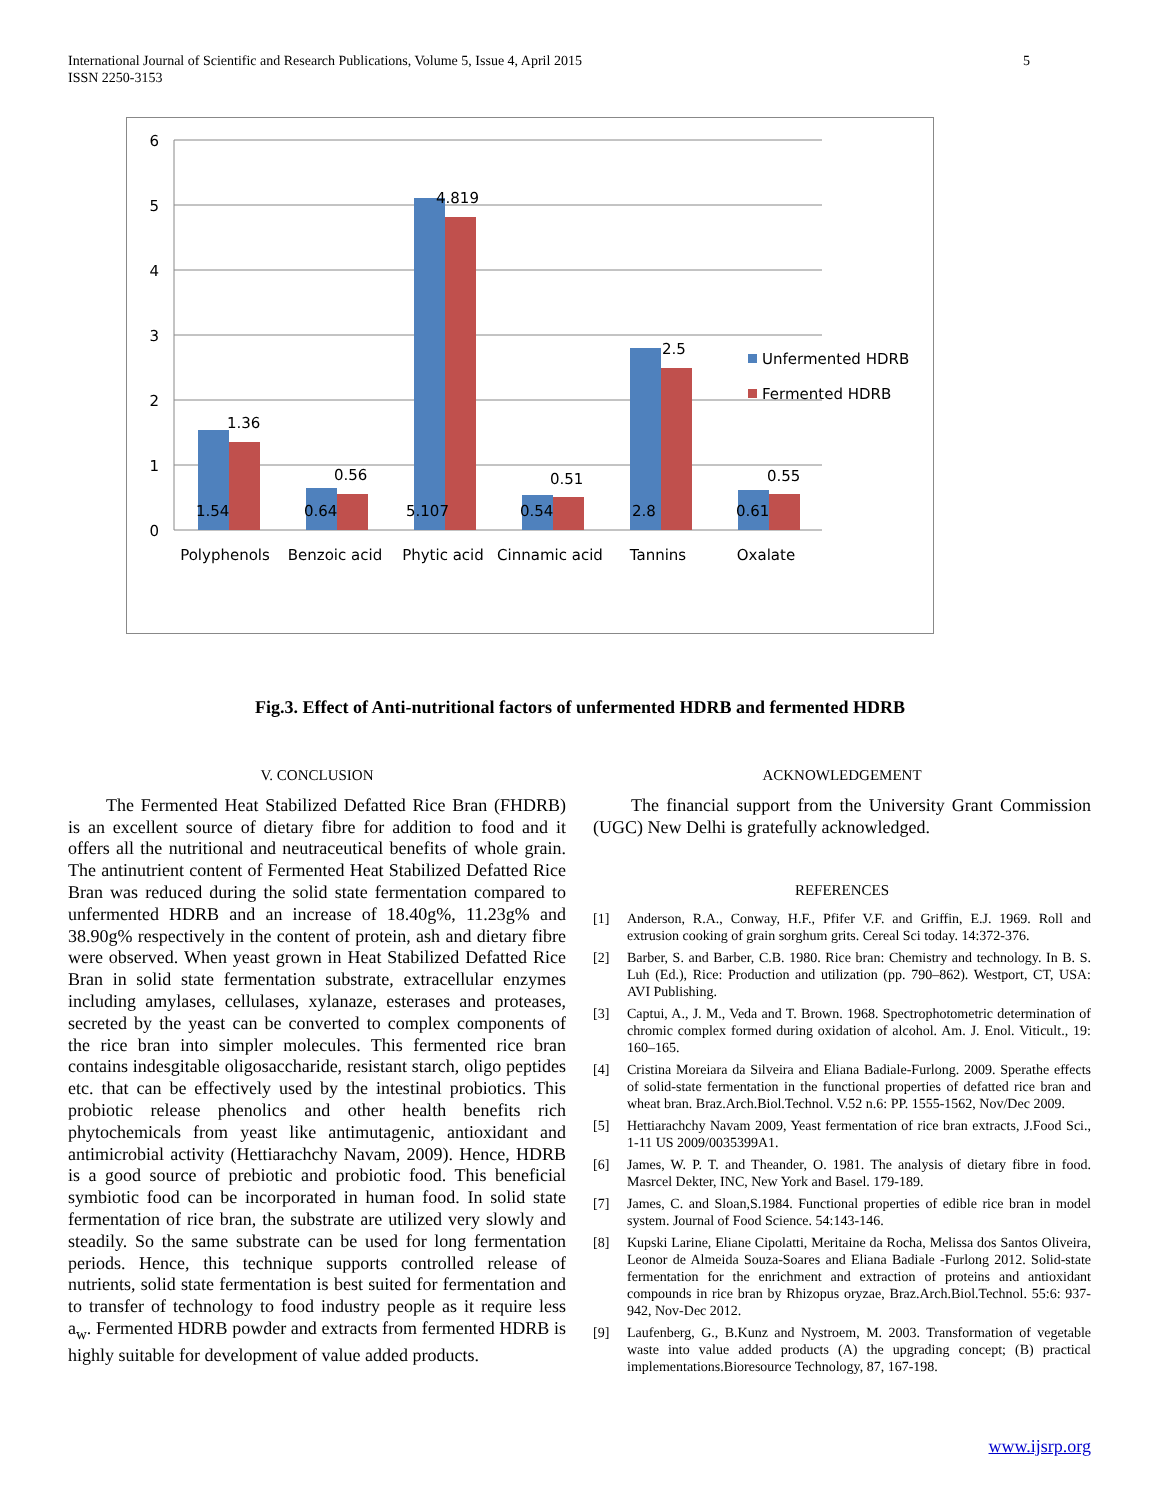5 International Journal of Scientific and Research Publications, Volume 5, Issue 4, April 2015
ISSN 2250-3153
6
5
4
3
2
1
0
1.36
0.56
4.819
0.51
2.5
0.55
1.54
0.64
5.107
0.54
2.8
0.61
Polyphenols
Benzoic acid
Phytic acid
Cinnamic acid
Tannins
Oxalate
Unfermented HDRB
Fermented HDRB
Fig.3. Effect of Anti-nutritional factors of unfermented HDRB and fermented HDRB
V. CONCLUSION
The Fermented Heat Stabilized Defatted Rice Bran (FHDRB) is an excellent source of dietary fibre for addition to food and it offers all the nutritional and neutraceutical benefits of whole grain. The antinutrient content of Fermented Heat Stabilized Defatted Rice Bran was reduced during the solid state fermentation compared to unfermented HDRB and an increase of 18.40g%, 11.23g% and 38.90g% respectively in the content of protein, ash and dietary fibre were observed. When yeast grown in Heat Stabilized Defatted Rice Bran in solid state fermentation substrate, extracellular enzymes including amylases, cellulases, xylanaze, esterases and proteases, secreted by the yeast can be converted to complex components of the rice bran into simpler molecules. This fermented rice bran contains indesgitable oligosaccharide, resistant starch, oligo peptides etc. that can be effectively used by the intestinal probiotics. This probiotic release phenolics and other health benefits rich phytochemicals from yeast like antimutagenic, antioxidant and antimicrobial activity (Hettiarachchy Navam, 2009). Hence, HDRB is a good source of prebiotic and probiotic food. This beneficial symbiotic food can be incorporated in human food. In solid state fermentation of rice bran, the substrate are utilized very slowly and steadily. So the same substrate can be used for long fermentation periods. Hence, this technique supports controlled release of nutrients, solid state fermentation is best suited for fermentation and to transfer of technology to food industry people as it require less a<sub>w</sub>. Fermented HDRB powder and extracts from fermented HDRB is highly suitable for development of value added products.
ACKNOWLEDGEMENT
The financial support from the University Grant Commission (UGC) New Delhi is gratefully acknowledged.
REFERENCES
[1] Anderson, R.A., Conway, H.F., Pfifer V.F. and Griffin, E.J. 1969. Roll and extrusion cooking of grain sorghum grits. Cereal Sci today. 14:372-376.
[2] Barber, S. and Barber, C.B. 1980. Rice bran: Chemistry and technology. In B. S. Luh (Ed.), Rice: Production and utilization (pp. 790–862). Westport, CT, USA: AVI Publishing.
[3] Captui, A., J. M., Veda and T. Brown. 1968. Spectrophotometric determination of chromic complex formed during oxidation of alcohol. Am. J. Enol. Viticult., 19: 160–165.
[4] Cristina Moreiara da Silveira and Eliana Badiale-Furlong. 2009. Sperathe effects of solid-state fermentation in the functional properties of defatted rice bran and wheat bran. Braz.Arch.Biol.Technol. V.52 n.6: PP. 1555-1562, Nov/Dec 2009.
[5] Hettiarachchy Navam 2009, Yeast fermentation of rice bran extracts, J.Food Sci., 1-11 US 2009/0035399A1.
[6] James, W. P. T. and Theander, O. 1981. The analysis of dietary fibre in food. Masrcel Dekter, INC, New York and Basel. 179-189.
[7] James, C. and Sloan,S.1984. Functional properties of edible rice bran in model system. Journal of Food Science. 54:143-146.
[8] Kupski Larine, Eliane Cipolatti, Meritaine da Rocha, Melissa dos Santos Oliveira, Leonor de Almeida Souza-Soares and Eliana Badiale -Furlong 2012. Solid-state fermentation for the enrichment and extraction of proteins and antioxidant compounds in rice bran by Rhizopus oryzae, Braz.Arch.Biol.Technol. 55:6: 937-942, Nov-Dec 2012.
[9] Laufenberg, G., B.Kunz and Nystroem, M. 2003. Transformation of vegetable waste into value added products (A) the upgrading concept; (B) practical implementations.Bioresource Technology, 87, 167-198.
www.ijsrp.org